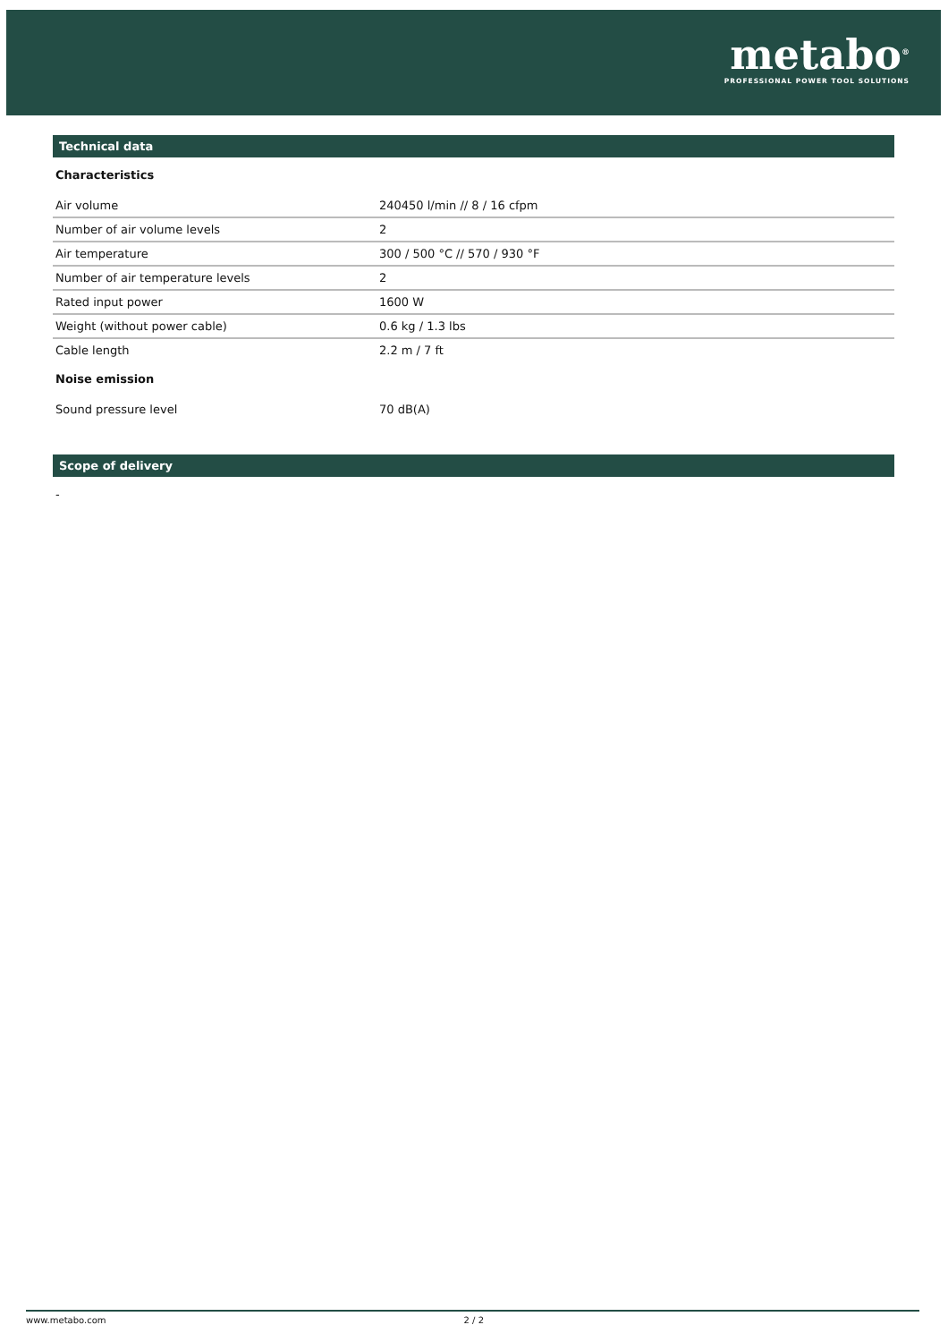metabo<sup>®</sup>
PROFESSIONAL POWER TOOL SOLUTIONS
Technical data
Characteristics
| Air volume | 240450 l/min // 8 / 16 cfpm |
| Number of air volume levels | 2 |
| Air temperature | 300 / 500 °C // 570 / 930 °F |
| Number of air temperature levels | 2 |
| Rated input power | 1600 W |
| Weight (without power cable) | 0.6 kg / 1.3 lbs |
| Cable length | 2.2 m / 7 ft |
Noise emission
| Sound pressure level | 70 dB(A) |
Scope of delivery
-
www.metabo.com 2 / 2